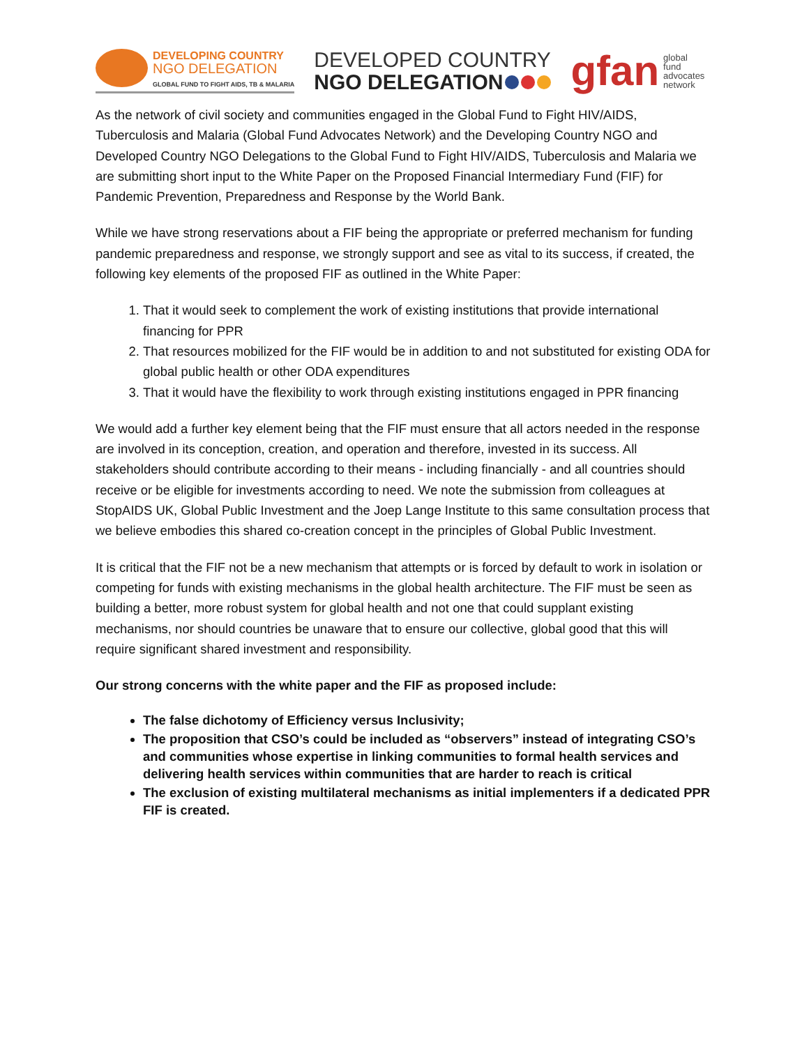DEVELOPING COUNTRY
NGO DELEGATION
GLOBAL FUND TO FIGHT AIDS, TB & MALARIA
DEVELOPED COUNTRY
NGO DELEGATION
gfan global
fund
advocates
network
As the network of civil society and communities engaged in the Global Fund to Fight HIV/AIDS, Tuberculosis and Malaria (Global Fund Advocates Network) and the Developing Country NGO and Developed Country NGO Delegations to the Global Fund to Fight HIV/AIDS, Tuberculosis and Malaria we are submitting short input to the White Paper on the Proposed Financial Intermediary Fund (FIF) for Pandemic Prevention, Preparedness and Response by the World Bank.
While we have strong reservations about a FIF being the appropriate or preferred mechanism for funding pandemic preparedness and response, we strongly support and see as vital to its success, if created, the following key elements of the proposed FIF as outlined in the White Paper:
1. That it would seek to complement the work of existing institutions that provide international financing for PPR
2. That resources mobilized for the FIF would be in addition to and not substituted for existing ODA for global public health or other ODA expenditures
3. That it would have the flexibility to work through existing institutions engaged in PPR financing
We would add a further key element being that the FIF must ensure that all actors needed in the response are involved in its conception, creation, and operation and therefore, invested in its success. All stakeholders should contribute according to their means - including financially - and all countries should receive or be eligible for investments according to need. We note the submission from colleagues at StopAIDS UK, Global Public Investment and the Joep Lange Institute to this same consultation process that we believe embodies this shared co-creation concept in the principles of Global Public Investment.
It is critical that the FIF not be a new mechanism that attempts or is forced by default to work in isolation or competing for funds with existing mechanisms in the global health architecture. The FIF must be seen as building a better, more robust system for global health and not one that could supplant existing mechanisms, nor should countries be unaware that to ensure our collective, global good that this will require significant shared investment and responsibility.
Our strong concerns with the white paper and the FIF as proposed include:
The false dichotomy of Efficiency versus Inclusivity;
The proposition that CSO’s could be included as “observers” instead of integrating CSO’s and communities whose expertise in linking communities to formal health services and delivering health services within communities that are harder to reach is critical
The exclusion of existing multilateral mechanisms as initial implementers if a dedicated PPR FIF is created.